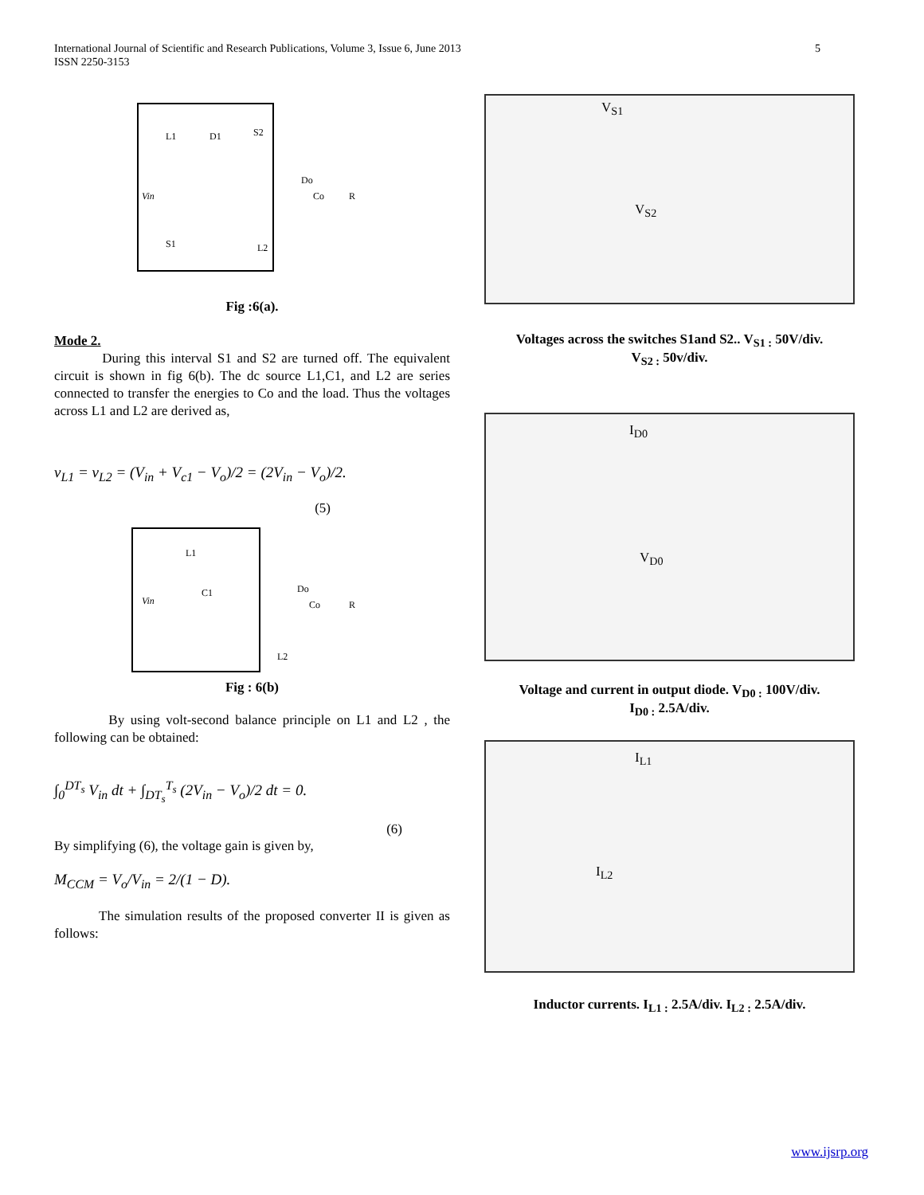International Journal of Scientific and Research Publications, Volume 3, Issue 6, June 2013
ISSN 2250-3153
5
Vin
L1
D1
S2
S1
L2
Do
Co
R
Fig :6(a).
Mode 2.
During this interval S1 and S2 are turned off. The equivalent circuit is shown in fig 6(b). The dc source L1,C1, and L2 are series connected to transfer the energies to Co and the load. Thus the voltages across L1 and L2 are derived as,
v<sub>L1</sub> = v<sub>L2</sub> = (V<sub>in</sub> + V<sub>c1</sub> − V<sub>o</sub>)/2 = (2V<sub>in</sub> − V<sub>o</sub>)/2.
(5)
Vin
L1
C1
Do
Co
R
L2
Fig : 6(b)
By using volt-second balance principle on L1 and L2 , the following can be obtained:
∫<sub>0</sub><sup>DT<sub>s</sub></sup> V<sub>in</sub> dt + ∫<sub>DT<sub>s</sub></sub><sup>T<sub>s</sub></sup> (2V<sub>in</sub> − V<sub>o</sub>)/2 dt = 0.
(6)
By simplifying (6), the voltage gain is given by,
M<sub>CCM</sub> = V<sub>o</sub>/V<sub>in</sub> = 2/(1 − D).
The simulation results of the proposed converter II is given as follows:
V<sub>S1</sub>
V<sub>S2</sub>
Voltages across the switches S1and S2.. V<sub>S1 :</sub> 50V/div.
V<sub>S2 :</sub> 50v/div.
I<sub>D0</sub>
V<sub>D0</sub>
Voltage and current in output diode. V<sub>D0 :</sub> 100V/div.
I<sub>D0 :</sub> 2.5A/div.
I<sub>L1</sub>
I<sub>L2</sub>
Inductor currents. I<sub>L1 :</sub> 2.5A/div. I<sub>L2 :</sub> 2.5A/div.
www.ijsrp.org